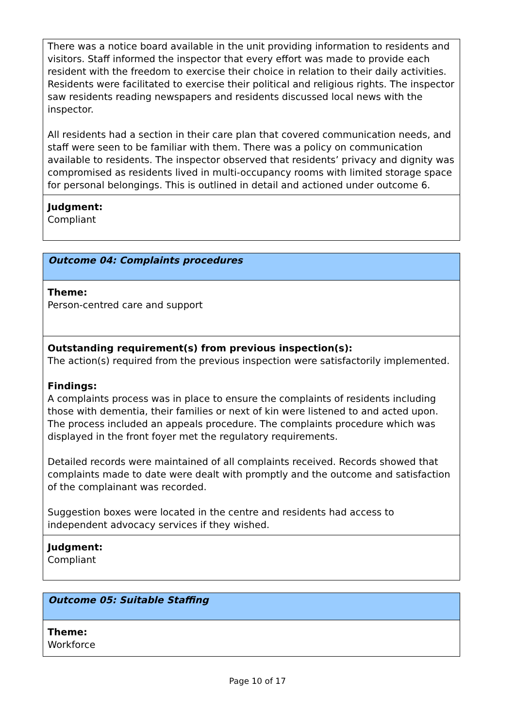There was a notice board available in the unit providing information to residents and visitors. Staff informed the inspector that every effort was made to provide each resident with the freedom to exercise their choice in relation to their daily activities. Residents were facilitated to exercise their political and religious rights. The inspector saw residents reading newspapers and residents discussed local news with the inspector.
All residents had a section in their care plan that covered communication needs, and staff were seen to be familiar with them. There was a policy on communication available to residents. The inspector observed that residents’ privacy and dignity was compromised as residents lived in multi-occupancy rooms with limited storage space for personal belongings. This is outlined in detail and actioned under outcome 6.
Judgment:
Compliant
Outcome 04: Complaints procedures
Theme:
Person-centred care and support
Outstanding requirement(s) from previous inspection(s):
The action(s) required from the previous inspection were satisfactorily implemented.
Findings:
A complaints process was in place to ensure the complaints of residents including those with dementia, their families or next of kin were listened to and acted upon. The process included an appeals procedure. The complaints procedure which was displayed in the front foyer met the regulatory requirements.
Detailed records were maintained of all complaints received. Records showed that complaints made to date were dealt with promptly and the outcome and satisfaction of the complainant was recorded.
Suggestion boxes were located in the centre and residents had access to independent advocacy services if they wished.
Judgment:
Compliant
Outcome 05: Suitable Staffing
Theme:
Workforce
Page 10 of 17